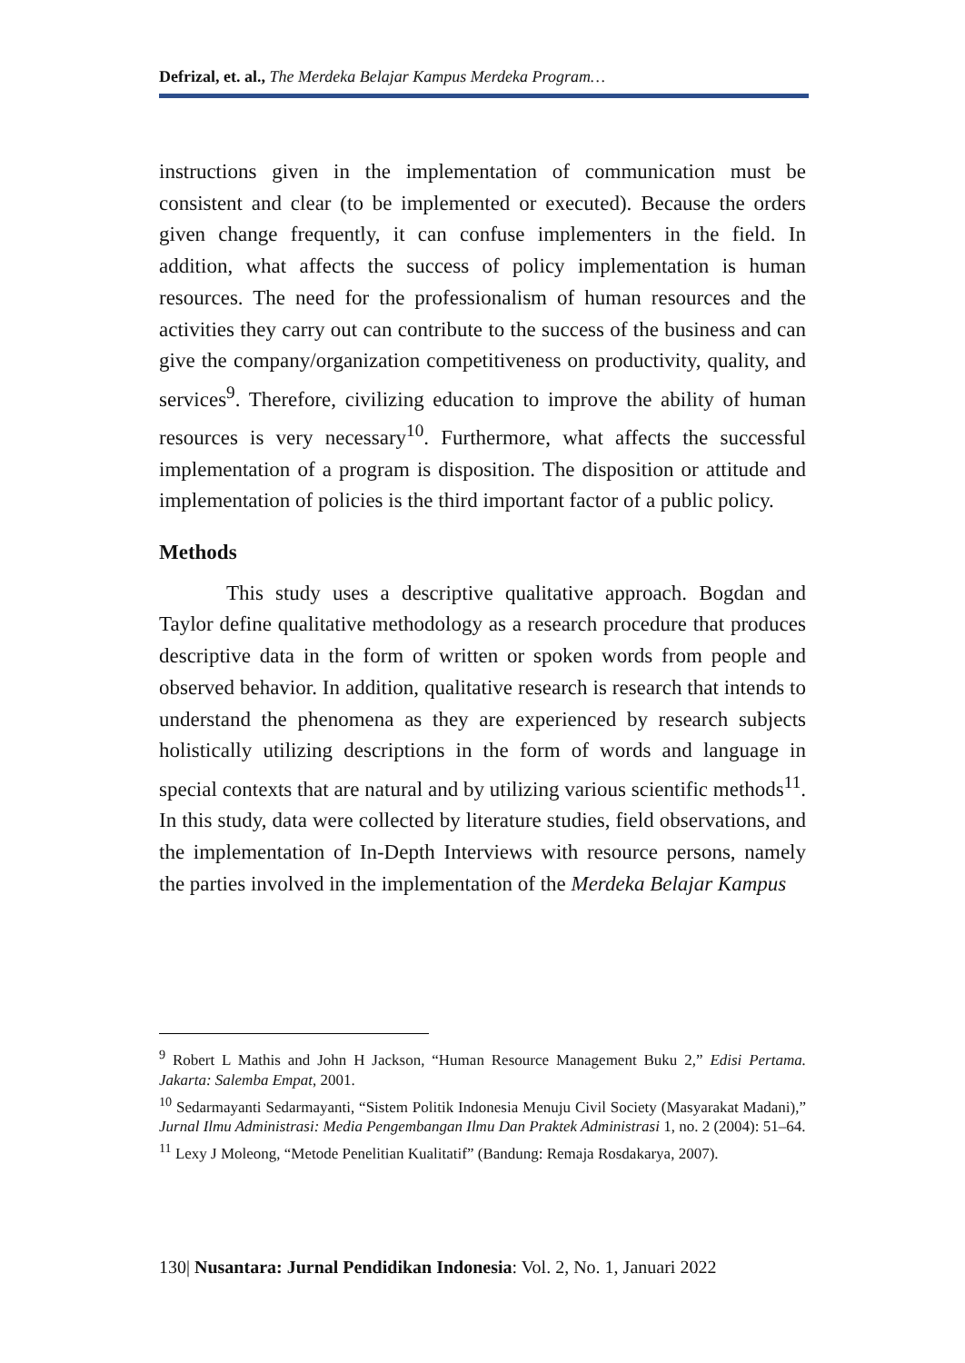Defrizal, et. al., The Merdeka Belajar Kampus Merdeka Program…
instructions given in the implementation of communication must be consistent and clear (to be implemented or executed). Because the orders given change frequently, it can confuse implementers in the field. In addition, what affects the success of policy implementation is human resources. The need for the professionalism of human resources and the activities they carry out can contribute to the success of the business and can give the company/organization competitiveness on productivity, quality, and services<sup>9</sup>. Therefore, civilizing education to improve the ability of human resources is very necessary<sup>10</sup>. Furthermore, what affects the successful implementation of a program is disposition. The disposition or attitude and implementation of policies is the third important factor of a public policy.
Methods
This study uses a descriptive qualitative approach. Bogdan and Taylor define qualitative methodology as a research procedure that produces descriptive data in the form of written or spoken words from people and observed behavior. In addition, qualitative research is research that intends to understand the phenomena as they are experienced by research subjects holistically utilizing descriptions in the form of words and language in special contexts that are natural and by utilizing various scientific methods<sup>11</sup>. In this study, data were collected by literature studies, field observations, and the implementation of In-Depth Interviews with resource persons, namely the parties involved in the implementation of the Merdeka Belajar Kampus
<sup>9</sup> Robert L Mathis and John H Jackson, “Human Resource Management Buku 2,” Edisi Pertama. Jakarta: Salemba Empat, 2001.
<sup>10</sup> Sedarmayanti Sedarmayanti, “Sistem Politik Indonesia Menuju Civil Society (Masyarakat Madani),” Jurnal Ilmu Administrasi: Media Pengembangan Ilmu Dan Praktek Administrasi 1, no. 2 (2004): 51–64.
<sup>11</sup> Lexy J Moleong, “Metode Penelitian Kualitatif” (Bandung: Remaja Rosdakarya, 2007).
130| Nusantara: Jurnal Pendidikan Indonesia: Vol. 2, No. 1, Januari 2022